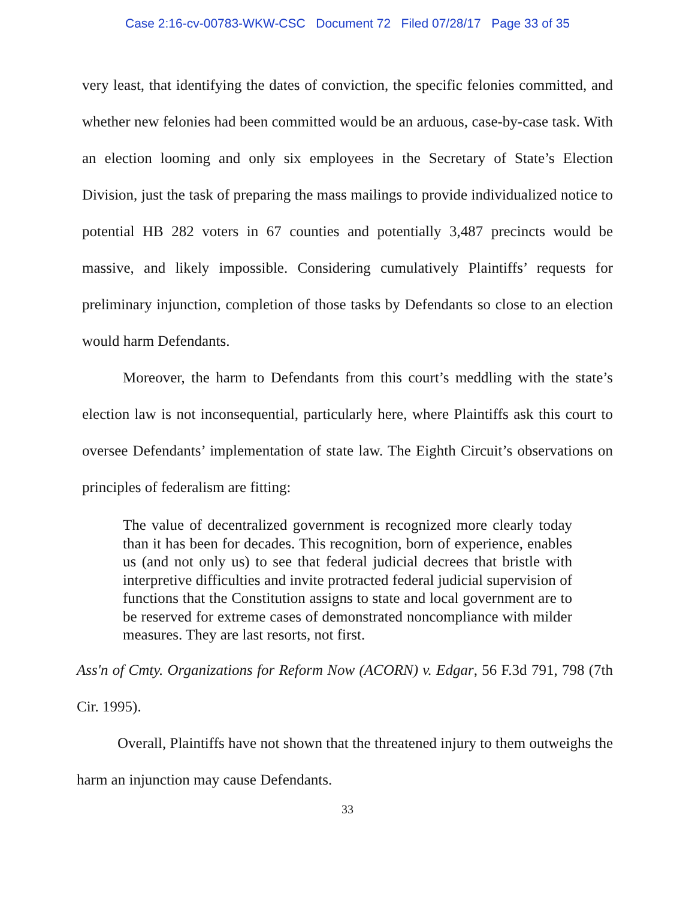Case 2:16-cv-00783-WKW-CSC Document 72 Filed 07/28/17 Page 33 of 35
very least, that identifying the dates of conviction, the specific felonies committed, and whether new felonies had been committed would be an arduous, case-by-case task. With an election looming and only six employees in the Secretary of State’s Election Division, just the task of preparing the mass mailings to provide individualized notice to potential HB 282 voters in 67 counties and potentially 3,487 precincts would be massive, and likely impossible. Considering cumulatively Plaintiffs’ requests for preliminary injunction, completion of those tasks by Defendants so close to an election would harm Defendants.
Moreover, the harm to Defendants from this court’s meddling with the state’s election law is not inconsequential, particularly here, where Plaintiffs ask this court to oversee Defendants’ implementation of state law. The Eighth Circuit’s observations on principles of federalism are fitting:
The value of decentralized government is recognized more clearly today than it has been for decades. This recognition, born of experience, enables us (and not only us) to see that federal judicial decrees that bristle with interpretive difficulties and invite protracted federal judicial supervision of functions that the Constitution assigns to state and local government are to be reserved for extreme cases of demonstrated noncompliance with milder measures. They are last resorts, not first.
Ass'n of Cmty. Organizations for Reform Now (ACORN) v. Edgar, 56 F.3d 791, 798 (7th Cir. 1995).
Overall, Plaintiffs have not shown that the threatened injury to them outweighs the harm an injunction may cause Defendants.
33